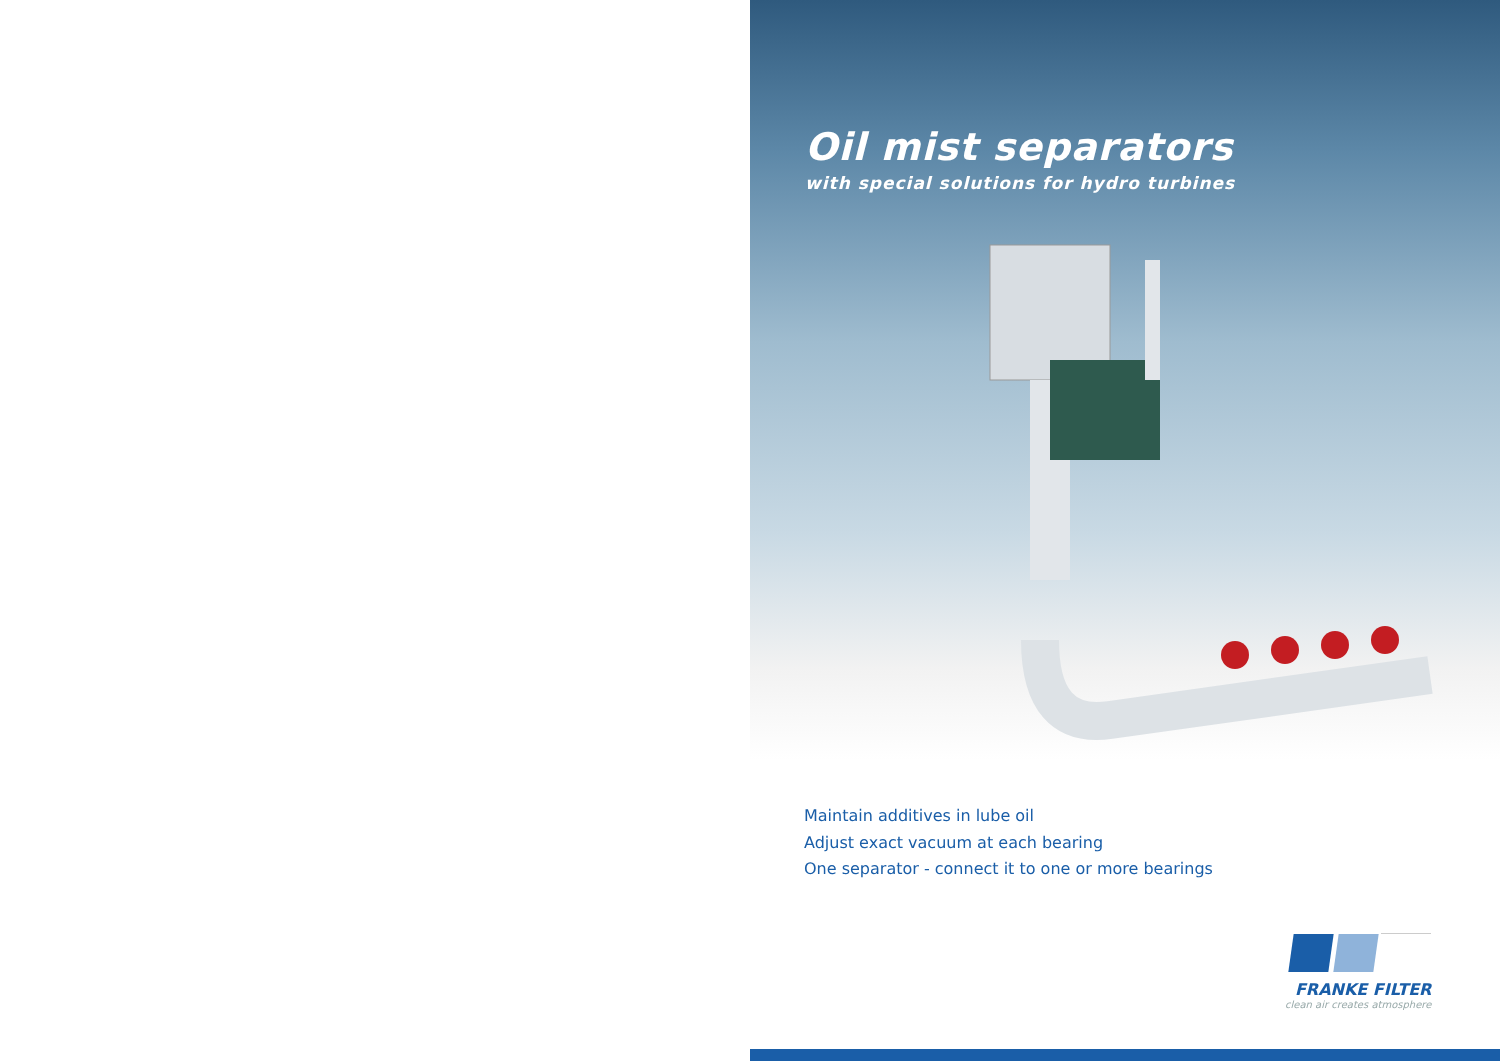Oil mist separators
with special solutions for hydro turbines
Maintain additives in lube oil
Adjust exact vacuum at each bearing
One separator - connect it to one or more bearings
FRANKE FILTER
clean air creates atmosphere